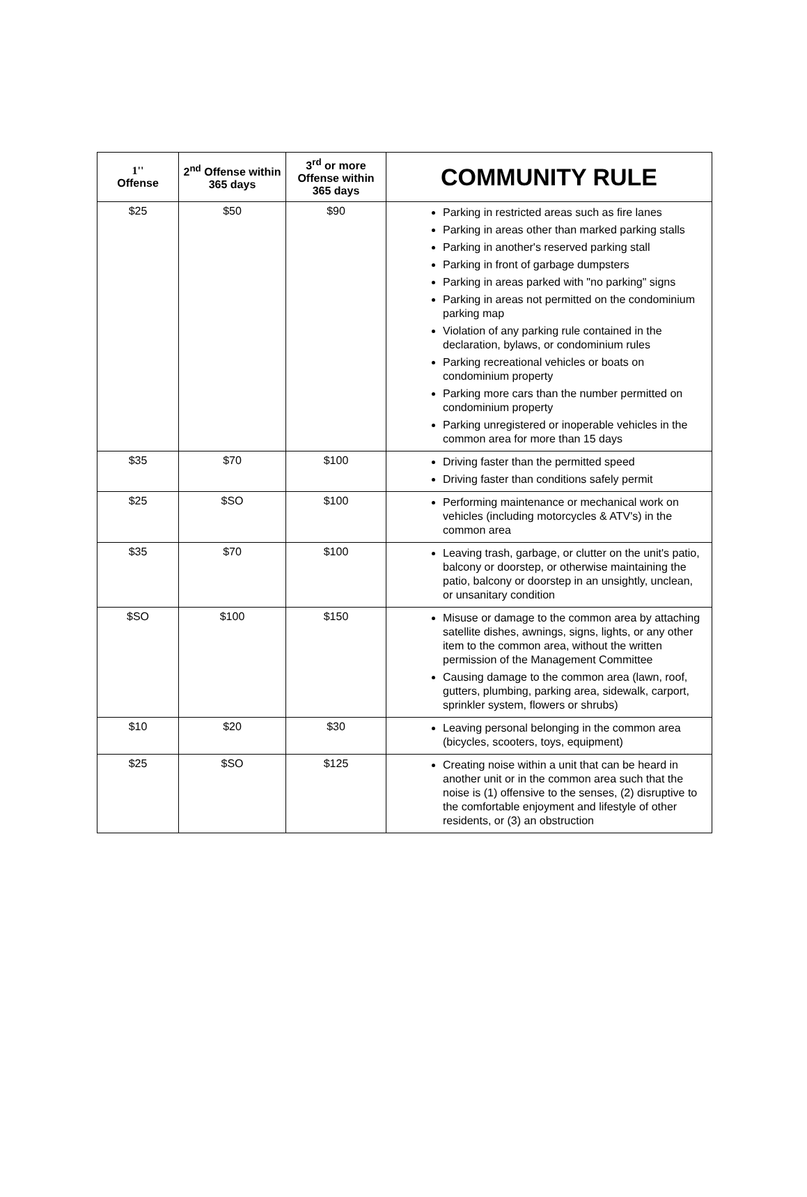| 1'' Offense | 2<sup>nd</sup> Offense within 365 days | 3<sup>rd</sup> or more Offense within 365 days | COMMUNITY RULE |
| --- | --- | --- | --- |
| $25 | $50 | $90 | Parking in restricted areas such as fire lanes Parking in areas other than marked parking stalls Parking in another's reserved parking stall Parking in front of garbage dumpsters Parking in areas parked with "no parking" signs Parking in areas not permitted on the condominium parking map Violation of any parking rule contained in the declaration, bylaws, or condominium rules Parking recreational vehicles or boats on condominium property Parking more cars than the number permitted on condominium property Parking unregistered or inoperable vehicles in the common area for more than 15 days |
| $35 | $70 | $100 | Driving faster than the permitted speed Driving faster than conditions safely permit |
| $25 | $SO | $100 | Performing maintenance or mechanical work on vehicles (including motorcycles & ATV's) in the common area |
| $35 | $70 | $100 | Leaving trash, garbage, or clutter on the unit's patio, balcony or doorstep, or otherwise maintaining the patio, balcony or doorstep in an unsightly, unclean, or unsanitary condition |
| $SO | $100 | $150 | Misuse or damage to the common area by attaching satellite dishes, awnings, signs, lights, or any other item to the common area, without the written permission of the Management Committee Causing damage to the common area (lawn, roof, gutters, plumbing, parking area, sidewalk, carport, sprinkler system, flowers or shrubs) |
| $10 | $20 | $30 | Leaving personal belonging in the common area (bicycles, scooters, toys, equipment) |
| $25 | $SO | $125 | Creating noise within a unit that can be heard in another unit or in the common area such that the noise is (1) offensive to the senses, (2) disruptive to the comfortable enjoyment and lifestyle of other residents, or (3) an obstruction |